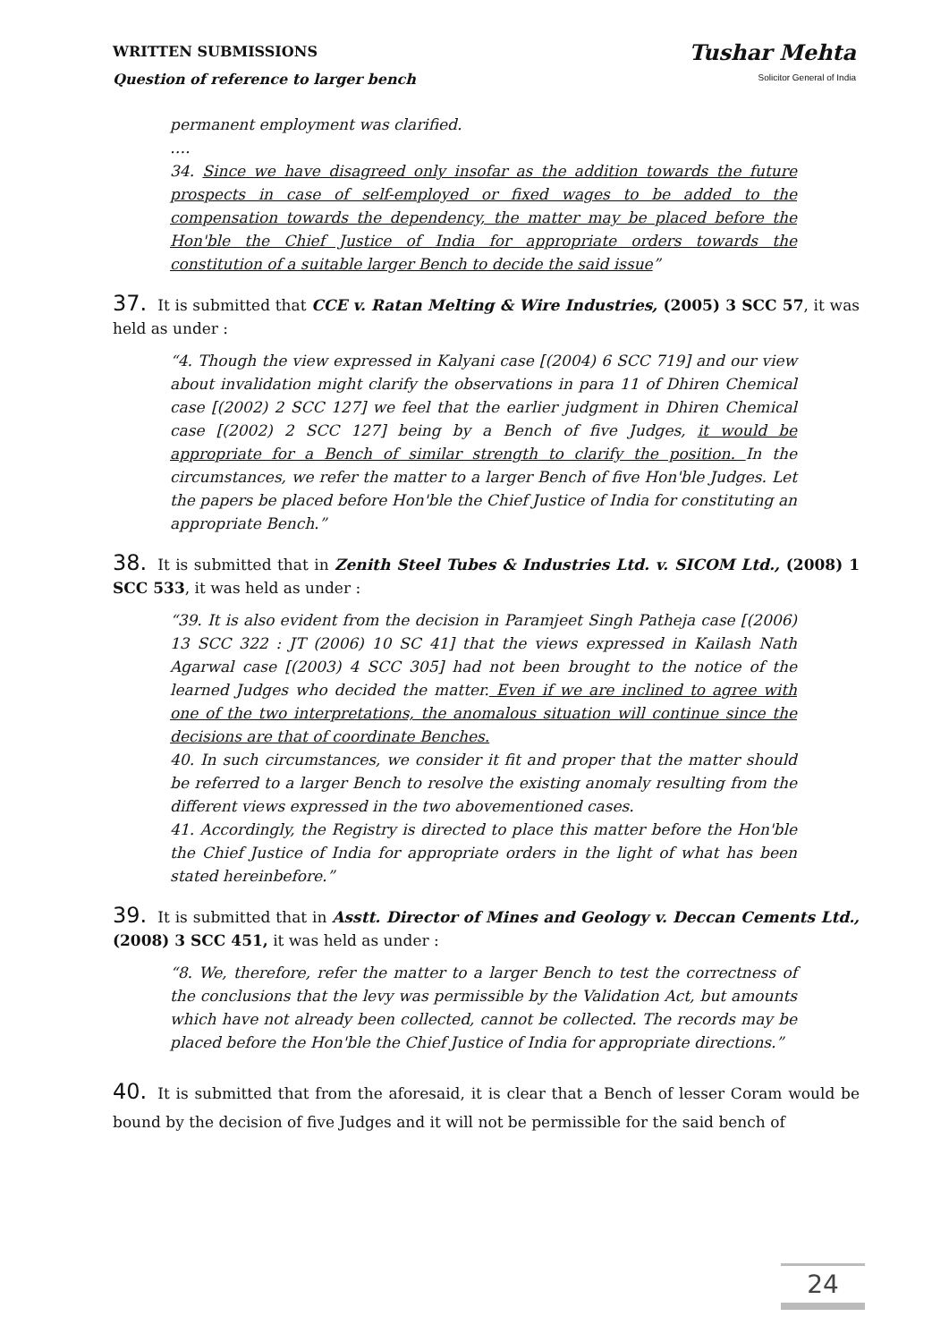WRITTEN SUBMISSIONS
Question of reference to larger bench
Tushar Mehta
Solicitor General of India
permanent employment was clarified.
….
34. Since we have disagreed only insofar as the addition towards the future prospects in case of self-employed or fixed wages to be added to the compensation towards the dependency, the matter may be placed before the Hon'ble the Chief Justice of India for appropriate orders towards the constitution of a suitable larger Bench to decide the said issue”
37. It is submitted that CCE v. Ratan Melting & Wire Industries, (2005) 3 SCC 57, it was held as under :
“4. Though the view expressed in Kalyani case [(2004) 6 SCC 719] and our view about invalidation might clarify the observations in para 11 of Dhiren Chemical case [(2002) 2 SCC 127] we feel that the earlier judgment in Dhiren Chemical case [(2002) 2 SCC 127] being by a Bench of five Judges, it would be appropriate for a Bench of similar strength to clarify the position. In the circumstances, we refer the matter to a larger Bench of five Hon'ble Judges. Let the papers be placed before Hon'ble the Chief Justice of India for constituting an appropriate Bench.”
38. It is submitted that in Zenith Steel Tubes & Industries Ltd. v. SICOM Ltd., (2008) 1 SCC 533, it was held as under :
“39. It is also evident from the decision in Paramjeet Singh Patheja case [(2006) 13 SCC 322 : JT (2006) 10 SC 41] that the views expressed in Kailash Nath Agarwal case [(2003) 4 SCC 305] had not been brought to the notice of the learned Judges who decided the matter. Even if we are inclined to agree with one of the two interpretations, the anomalous situation will continue since the decisions are that of coordinate Benches.
40. In such circumstances, we consider it fit and proper that the matter should be referred to a larger Bench to resolve the existing anomaly resulting from the different views expressed in the two abovementioned cases.
41. Accordingly, the Registry is directed to place this matter before the Hon'ble the Chief Justice of India for appropriate orders in the light of what has been stated hereinbefore.”
39. It is submitted that in Asstt. Director of Mines and Geology v. Deccan Cements Ltd., (2008) 3 SCC 451, it was held as under :
“8. We, therefore, refer the matter to a larger Bench to test the correctness of the conclusions that the levy was permissible by the Validation Act, but amounts which have not already been collected, cannot be collected. The records may be placed before the Hon'ble the Chief Justice of India for appropriate directions.”
40. It is submitted that from the aforesaid, it is clear that a Bench of lesser Coram would be bound by the decision of five Judges and it will not be permissible for the said bench of
24